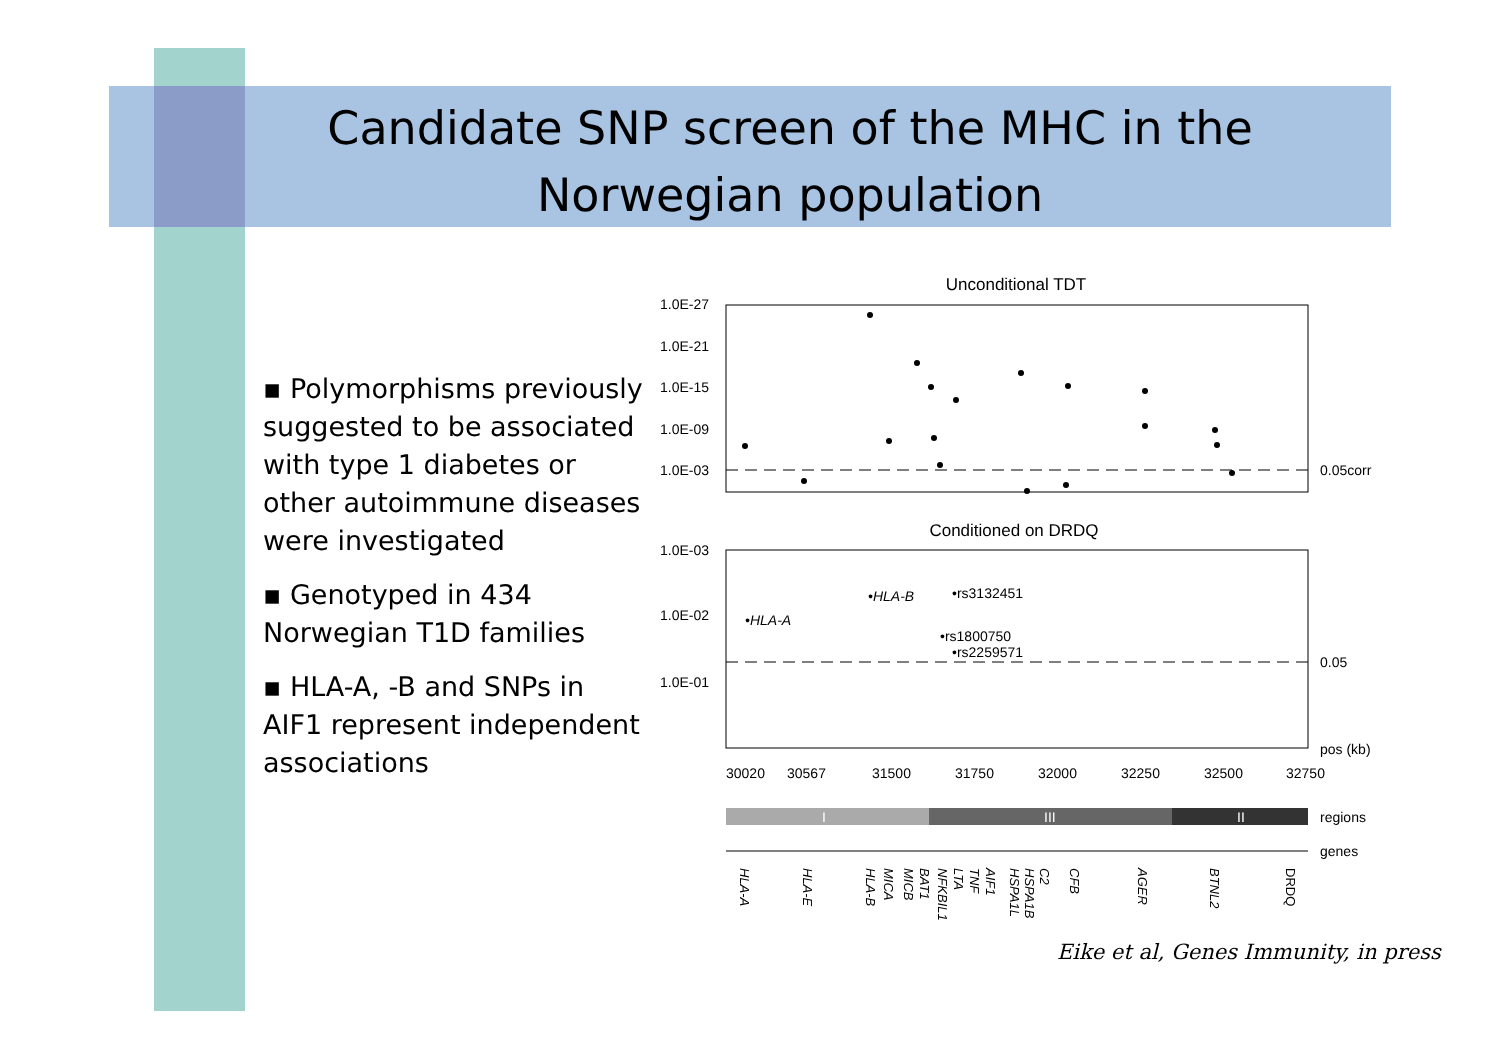Candidate SNP screen of the MHC in the Norwegian population
▪ Polymorphisms previously suggested to be associated with type 1 diabetes or other autoimmune diseases were investigated
▪ Genotyped in 434 Norwegian T1D families
▪ HLA-A, -B and SNPs in AIF1 represent independent associations
Unconditional TDT
1.0E-27
1.0E-21
1.0E-15
1.0E-09
1.0E-03
0.05corr
Conditioned on DRDQ
1.0E-03
1.0E-02
1.0E-01
0.05
•HLA-A
•HLA-B
•rs3132451
•rs1800750
•rs2259571
pos (kb)
30020
30567
31500
31750
32000
32250
32500
32750
I
III
II
regions
genes
HLA-A
HLA-E
HLA-B
MICA
MICB
BAT1
NFKBIL1
LTA
TNF
AIF1
HSPA1L
HSPA1B
C2
CFB
AGER
BTNL2
DRDQ
Eike et al, Genes Immunity, in press